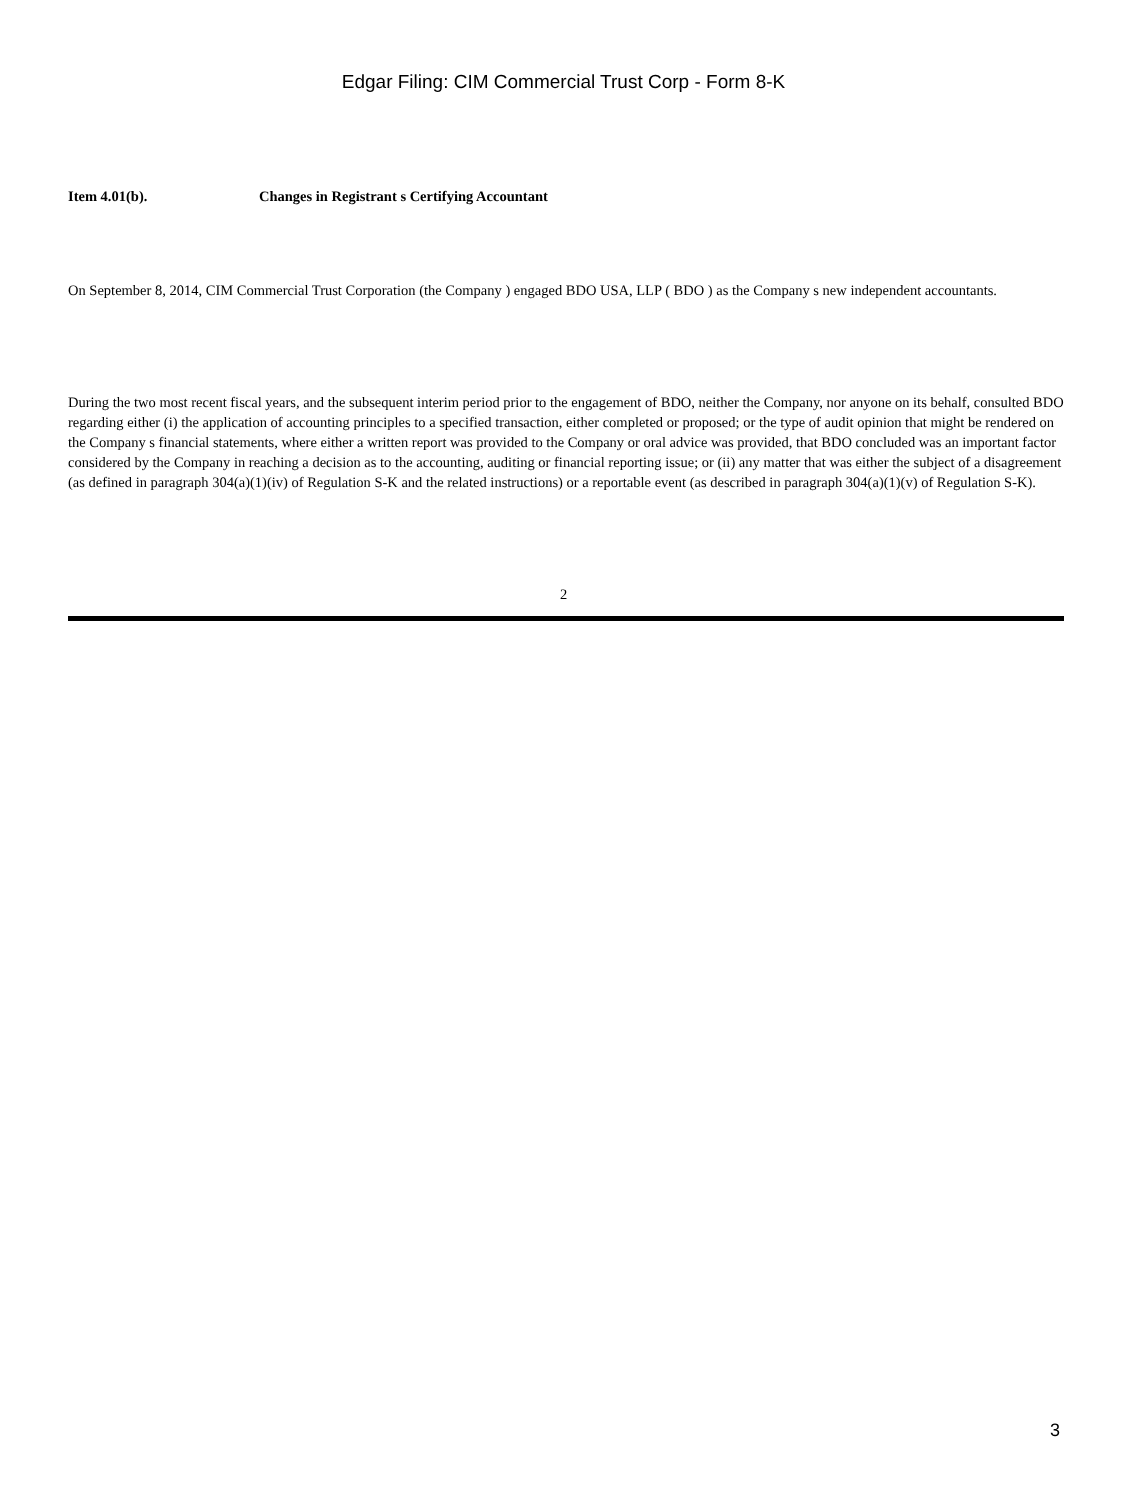Edgar Filing: CIM Commercial Trust Corp - Form 8-K
Item 4.01(b). Changes in Registrant s Certifying Accountant
On September 8, 2014, CIM Commercial Trust Corporation (the Company ) engaged BDO USA, LLP ( BDO ) as the Company s new independent accountants.
During the two most recent fiscal years, and the subsequent interim period prior to the engagement of BDO, neither the Company, nor anyone on its behalf, consulted BDO regarding either (i) the application of accounting principles to a specified transaction, either completed or proposed; or the type of audit opinion that might be rendered on the Company s financial statements, where either a written report was provided to the Company or oral advice was provided, that BDO concluded was an important factor considered by the Company in reaching a decision as to the accounting, auditing or financial reporting issue; or (ii) any matter that was either the subject of a disagreement (as defined in paragraph 304(a)(1)(iv) of Regulation S-K and the related instructions) or a reportable event (as described in paragraph 304(a)(1)(v) of Regulation S-K).
2
3